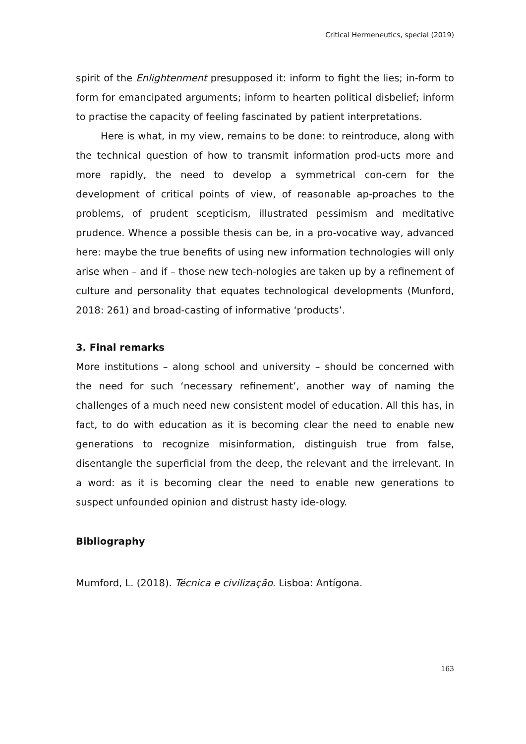Critical Hermeneutics, special (2019)
spirit of the Enlightenment presupposed it: inform to fight the lies; in-form to form for emancipated arguments; inform to hearten political disbelief; inform to practise the capacity of feeling fascinated by patient interpretations.
Here is what, in my view, remains to be done: to reintroduce, along with the technical question of how to transmit information prod-ucts more and more rapidly, the need to develop a symmetrical con-cern for the development of critical points of view, of reasonable ap-proaches to the problems, of prudent scepticism, illustrated pessimism and meditative prudence. Whence a possible thesis can be, in a pro-vocative way, advanced here: maybe the true benefits of using new information technologies will only arise when – and if – those new tech-nologies are taken up by a refinement of culture and personality that equates technological developments (Munford, 2018: 261) and broad-casting of informative ‘products’.
3. Final remarks
More institutions – along school and university – should be concerned with the need for such ‘necessary refinement’, another way of naming the challenges of a much need new consistent model of education. All this has, in fact, to do with education as it is becoming clear the need to enable new generations to recognize misinformation, distinguish true from false, disentangle the superficial from the deep, the relevant and the irrelevant. In a word: as it is becoming clear the need to enable new generations to suspect unfounded opinion and distrust hasty ide-ology.
Bibliography
Mumford, L. (2018). Técnica e civilização. Lisboa: Antígona.
163